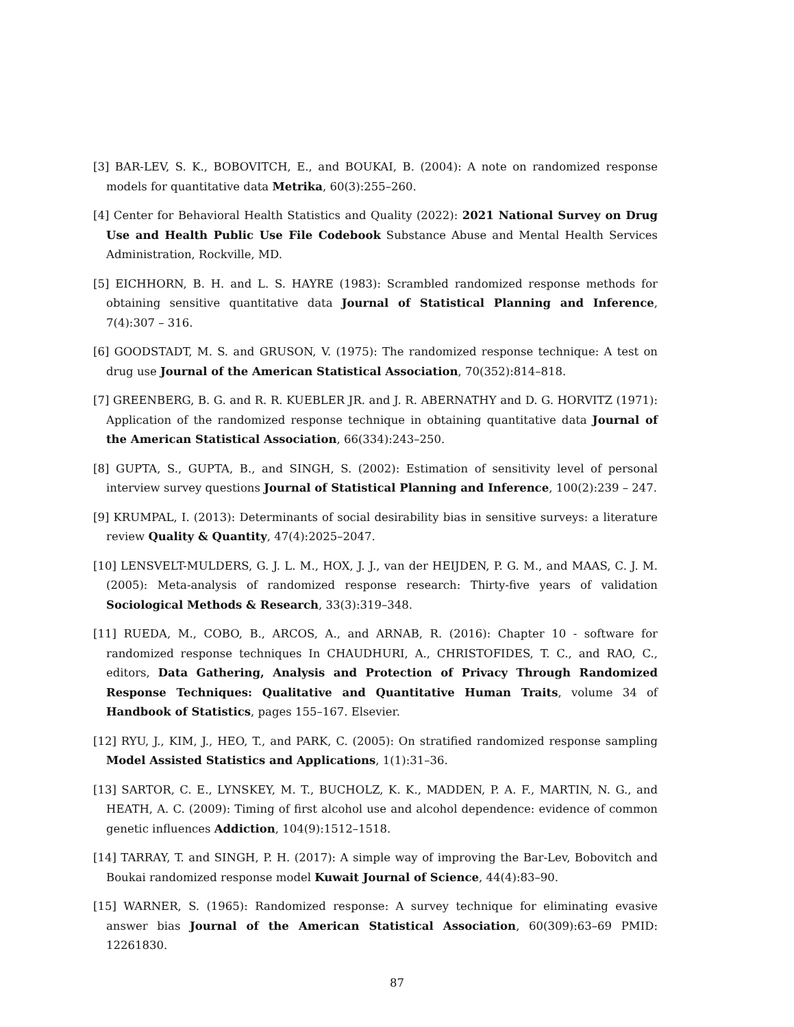[3] BAR-LEV, S. K., BOBOVITCH, E., and BOUKAI, B. (2004): A note on randomized response models for quantitative data Metrika, 60(3):255–260.
[4] Center for Behavioral Health Statistics and Quality (2022): 2021 National Survey on Drug Use and Health Public Use File Codebook Substance Abuse and Mental Health Services Administration, Rockville, MD.
[5] EICHHORN, B. H. and L. S. HAYRE (1983): Scrambled randomized response methods for obtaining sensitive quantitative data Journal of Statistical Planning and Inference, 7(4):307 – 316.
[6] GOODSTADT, M. S. and GRUSON, V. (1975): The randomized response technique: A test on drug use Journal of the American Statistical Association, 70(352):814–818.
[7] GREENBERG, B. G. and R. R. KUEBLER JR. and J. R. ABERNATHY and D. G. HORVITZ (1971): Application of the randomized response technique in obtaining quantitative data Journal of the American Statistical Association, 66(334):243–250.
[8] GUPTA, S., GUPTA, B., and SINGH, S. (2002): Estimation of sensitivity level of personal interview survey questions Journal of Statistical Planning and Inference, 100(2):239 – 247.
[9] KRUMPAL, I. (2013): Determinants of social desirability bias in sensitive surveys: a literature review Quality & Quantity, 47(4):2025–2047.
[10] LENSVELT-MULDERS, G. J. L. M., HOX, J. J., van der HEIJDEN, P. G. M., and MAAS, C. J. M. (2005): Meta-analysis of randomized response research: Thirty-five years of validation Sociological Methods & Research, 33(3):319–348.
[11] RUEDA, M., COBO, B., ARCOS, A., and ARNAB, R. (2016): Chapter 10 - software for randomized response techniques In CHAUDHURI, A., CHRISTOFIDES, T. C., and RAO, C., editors, Data Gathering, Analysis and Protection of Privacy Through Randomized Response Techniques: Qualitative and Quantitative Human Traits, volume 34 of Handbook of Statistics, pages 155–167. Elsevier.
[12] RYU, J., KIM, J., HEO, T., and PARK, C. (2005): On stratified randomized response sampling Model Assisted Statistics and Applications, 1(1):31–36.
[13] SARTOR, C. E., LYNSKEY, M. T., BUCHOLZ, K. K., MADDEN, P. A. F., MARTIN, N. G., and HEATH, A. C. (2009): Timing of first alcohol use and alcohol dependence: evidence of common genetic influences Addiction, 104(9):1512–1518.
[14] TARRAY, T. and SINGH, P. H. (2017): A simple way of improving the Bar-Lev, Bobovitch and Boukai randomized response model Kuwait Journal of Science, 44(4):83–90.
[15] WARNER, S. (1965): Randomized response: A survey technique for eliminating evasive answer bias Journal of the American Statistical Association, 60(309):63–69 PMID: 12261830.
87